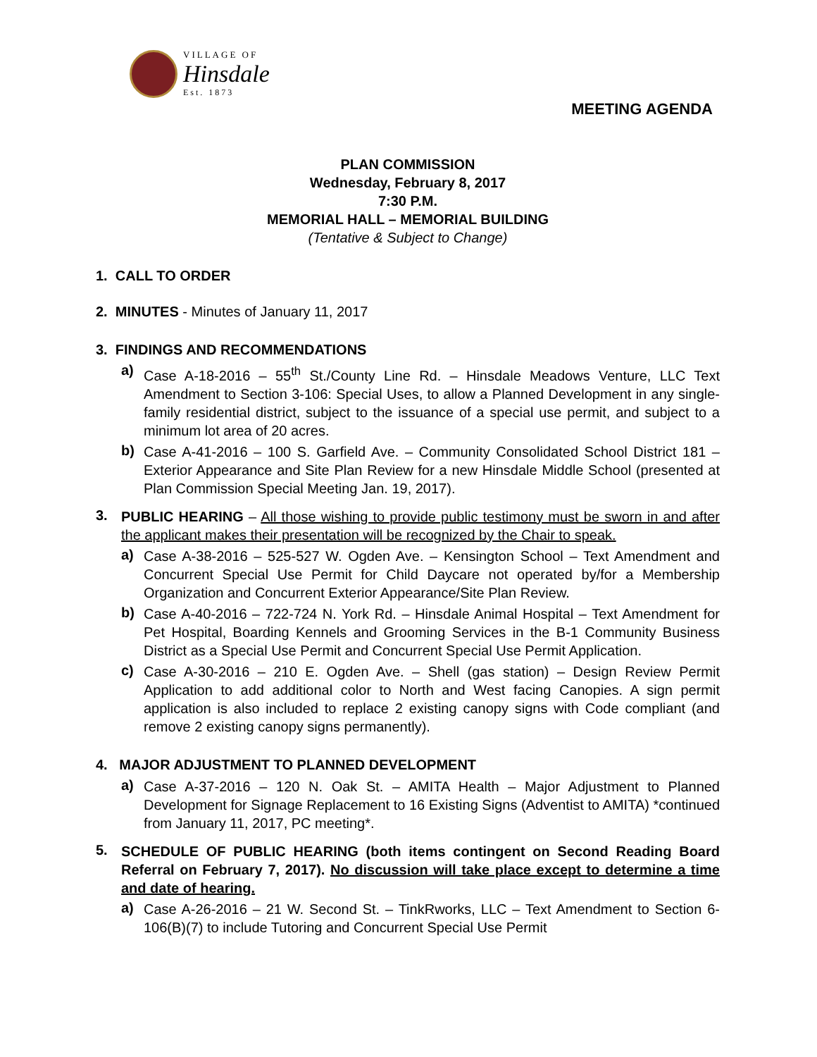VILLAGE OF
Hinsdale
Est. 1873
MEETING AGENDA
PLAN COMMISSION
Wednesday, February 8, 2017
7:30 P.M.
MEMORIAL HALL – MEMORIAL BUILDING
(Tentative & Subject to Change)
1. CALL TO ORDER
2. MINUTES - Minutes of January 11, 2017
3. FINDINGS AND RECOMMENDATIONS
a)
Case A-18-2016 – 55<sup>th</sup> St./County Line Rd. – Hinsdale Meadows Venture, LLC Text Amendment to Section 3-106: Special Uses, to allow a Planned Development in any single-family residential district, subject to the issuance of a special use permit, and subject to a minimum lot area of 20 acres.
b)
Case A-41-2016 – 100 S. Garfield Ave. – Community Consolidated School District 181 – Exterior Appearance and Site Plan Review for a new Hinsdale Middle School (presented at Plan Commission Special Meeting Jan. 19, 2017).
3.
PUBLIC HEARING – All those wishing to provide public testimony must be sworn in and after the applicant makes their presentation will be recognized by the Chair to speak.
a)
Case A-38-2016 – 525-527 W. Ogden Ave. – Kensington School – Text Amendment and Concurrent Special Use Permit for Child Daycare not operated by/for a Membership Organization and Concurrent Exterior Appearance/Site Plan Review.
b)
Case A-40-2016 – 722-724 N. York Rd. – Hinsdale Animal Hospital – Text Amendment for Pet Hospital, Boarding Kennels and Grooming Services in the B-1 Community Business District as a Special Use Permit and Concurrent Special Use Permit Application.
c)
Case A-30-2016 – 210 E. Ogden Ave. – Shell (gas station) – Design Review Permit Application to add additional color to North and West facing Canopies. A sign permit application is also included to replace 2 existing canopy signs with Code compliant (and remove 2 existing canopy signs permanently).
4. MAJOR ADJUSTMENT TO PLANNED DEVELOPMENT
a)
Case A-37-2016 – 120 N. Oak St. – AMITA Health – Major Adjustment to Planned Development for Signage Replacement to 16 Existing Signs (Adventist to AMITA) *continued from January 11, 2017, PC meeting*.
5.
SCHEDULE OF PUBLIC HEARING (both items contingent on Second Reading Board Referral on February 7, 2017). No discussion will take place except to determine a time and date of hearing.
a)
Case A-26-2016 – 21 W. Second St. – TinkRworks, LLC – Text Amendment to Section 6-106(B)(7) to include Tutoring and Concurrent Special Use Permit